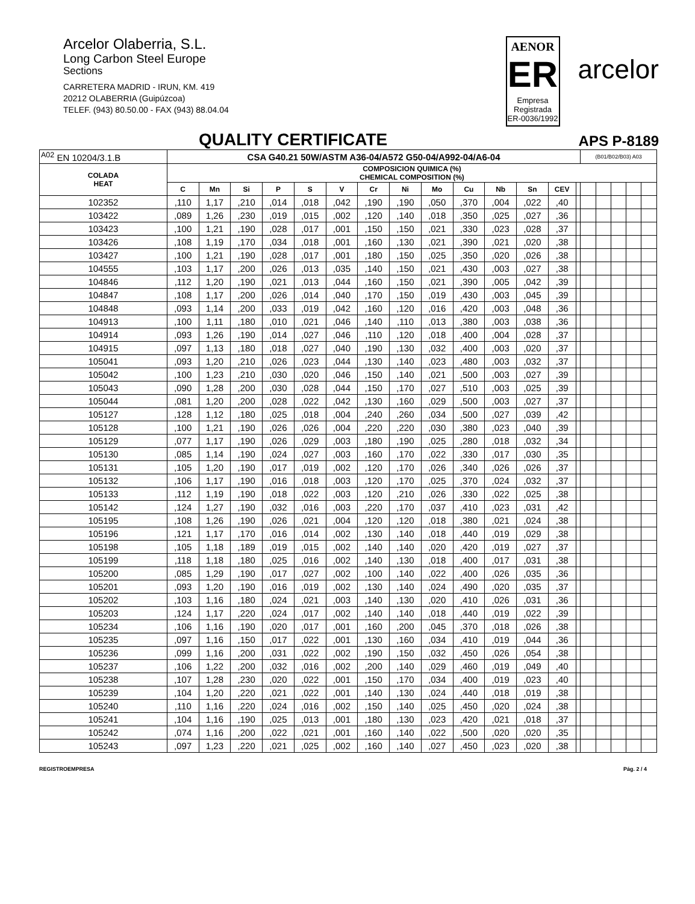Arcelor Olaberria, S.L.
Long Carbon Steel Europe
Sections
CARRETERA MADRID - IRUN, KM. 419
20212 OLABERRIA (Guipúzcoa)
TELEF. (943) 80.50.00 - FAX (943) 88.04.04
AENOR
ER
Empresa Registrada
ER-0036/1992
arcelor
QUALITY CERTIFICATE
APS P-8189
| <sup>A02</sup> EN 10204/3.1.B | CSA G40.21 50W/ASTM A36-04/A572 G50-04/A992-04/A6-04 | | | | | | | | | | | | | | (B01/B02/B03) A03 | | | | |
| COLADA HEAT | COMPOSICION QUIMICA (%) CHEMICAL COMPOSITION (%) | | | | | | | | | | | | | | | | | | |
| | C | Mn | Si | P | S | V | Cr | Ni | Mo | Cu | Nb | Sn | CEV | | | | | | |
| 102352 | ,110 | 1,17 | ,210 | ,014 | ,018 | ,042 | ,190 | ,190 | ,050 | ,370 | ,004 | ,022 | ,40 | | | | | | |
| 103422 | ,089 | 1,26 | ,230 | ,019 | ,015 | ,002 | ,120 | ,140 | ,018 | ,350 | ,025 | ,027 | ,36 | | | | | | |
| 103423 | ,100 | 1,21 | ,190 | ,028 | ,017 | ,001 | ,150 | ,150 | ,021 | ,330 | ,023 | ,028 | ,37 | | | | | | |
| 103426 | ,108 | 1,19 | ,170 | ,034 | ,018 | ,001 | ,160 | ,130 | ,021 | ,390 | ,021 | ,020 | ,38 | | | | | | |
| 103427 | ,100 | 1,21 | ,190 | ,028 | ,017 | ,001 | ,180 | ,150 | ,025 | ,350 | ,020 | ,026 | ,38 | | | | | | |
| 104555 | ,103 | 1,17 | ,200 | ,026 | ,013 | ,035 | ,140 | ,150 | ,021 | ,430 | ,003 | ,027 | ,38 | | | | | | |
| 104846 | ,112 | 1,20 | ,190 | ,021 | ,013 | ,044 | ,160 | ,150 | ,021 | ,390 | ,005 | ,042 | ,39 | | | | | | |
| 104847 | ,108 | 1,17 | ,200 | ,026 | ,014 | ,040 | ,170 | ,150 | ,019 | ,430 | ,003 | ,045 | ,39 | | | | | | |
| 104848 | ,093 | 1,14 | ,200 | ,033 | ,019 | ,042 | ,160 | ,120 | ,016 | ,420 | ,003 | ,048 | ,36 | | | | | | |
| 104913 | ,100 | 1,11 | ,180 | ,010 | ,021 | ,046 | ,140 | ,110 | ,013 | ,380 | ,003 | ,038 | ,36 | | | | | | |
| 104914 | ,093 | 1,26 | ,190 | ,014 | ,027 | ,046 | ,110 | ,120 | ,018 | ,400 | ,004 | ,028 | ,37 | | | | | | |
| 104915 | ,097 | 1,13 | ,180 | ,018 | ,027 | ,040 | ,190 | ,130 | ,032 | ,400 | ,003 | ,020 | ,37 | | | | | | |
| 105041 | ,093 | 1,20 | ,210 | ,026 | ,023 | ,044 | ,130 | ,140 | ,023 | ,480 | ,003 | ,032 | ,37 | | | | | | |
| 105042 | ,100 | 1,23 | ,210 | ,030 | ,020 | ,046 | ,150 | ,140 | ,021 | ,500 | ,003 | ,027 | ,39 | | | | | | |
| 105043 | ,090 | 1,28 | ,200 | ,030 | ,028 | ,044 | ,150 | ,170 | ,027 | ,510 | ,003 | ,025 | ,39 | | | | | | |
| 105044 | ,081 | 1,20 | ,200 | ,028 | ,022 | ,042 | ,130 | ,160 | ,029 | ,500 | ,003 | ,027 | ,37 | | | | | | |
| 105127 | ,128 | 1,12 | ,180 | ,025 | ,018 | ,004 | ,240 | ,260 | ,034 | ,500 | ,027 | ,039 | ,42 | | | | | | |
| 105128 | ,100 | 1,21 | ,190 | ,026 | ,026 | ,004 | ,220 | ,220 | ,030 | ,380 | ,023 | ,040 | ,39 | | | | | | |
| 105129 | ,077 | 1,17 | ,190 | ,026 | ,029 | ,003 | ,180 | ,190 | ,025 | ,280 | ,018 | ,032 | ,34 | | | | | | |
| 105130 | ,085 | 1,14 | ,190 | ,024 | ,027 | ,003 | ,160 | ,170 | ,022 | ,330 | ,017 | ,030 | ,35 | | | | | | |
| 105131 | ,105 | 1,20 | ,190 | ,017 | ,019 | ,002 | ,120 | ,170 | ,026 | ,340 | ,026 | ,026 | ,37 | | | | | | |
| 105132 | ,106 | 1,17 | ,190 | ,016 | ,018 | ,003 | ,120 | ,170 | ,025 | ,370 | ,024 | ,032 | ,37 | | | | | | |
| 105133 | ,112 | 1,19 | ,190 | ,018 | ,022 | ,003 | ,120 | ,210 | ,026 | ,330 | ,022 | ,025 | ,38 | | | | | | |
| 105142 | ,124 | 1,27 | ,190 | ,032 | ,016 | ,003 | ,220 | ,170 | ,037 | ,410 | ,023 | ,031 | ,42 | | | | | | |
| 105195 | ,108 | 1,26 | ,190 | ,026 | ,021 | ,004 | ,120 | ,120 | ,018 | ,380 | ,021 | ,024 | ,38 | | | | | | |
| 105196 | ,121 | 1,17 | ,170 | ,016 | ,014 | ,002 | ,130 | ,140 | ,018 | ,440 | ,019 | ,029 | ,38 | | | | | | |
| 105198 | ,105 | 1,18 | ,189 | ,019 | ,015 | ,002 | ,140 | ,140 | ,020 | ,420 | ,019 | ,027 | ,37 | | | | | | |
| 105199 | ,118 | 1,18 | ,180 | ,025 | ,016 | ,002 | ,140 | ,130 | ,018 | ,400 | ,017 | ,031 | ,38 | | | | | | |
| 105200 | ,085 | 1,29 | ,190 | ,017 | ,027 | ,002 | ,100 | ,140 | ,022 | ,400 | ,026 | ,035 | ,36 | | | | | | |
| 105201 | ,093 | 1,20 | ,190 | ,016 | ,019 | ,002 | ,130 | ,140 | ,024 | ,490 | ,020 | ,035 | ,37 | | | | | | |
| 105202 | ,103 | 1,16 | ,180 | ,024 | ,021 | ,003 | ,140 | ,130 | ,020 | ,410 | ,026 | ,031 | ,36 | | | | | | |
| 105203 | ,124 | 1,17 | ,220 | ,024 | ,017 | ,002 | ,140 | ,140 | ,018 | ,440 | ,019 | ,022 | ,39 | | | | | | |
| 105234 | ,106 | 1,16 | ,190 | ,020 | ,017 | ,001 | ,160 | ,200 | ,045 | ,370 | ,018 | ,026 | ,38 | | | | | | |
| 105235 | ,097 | 1,16 | ,150 | ,017 | ,022 | ,001 | ,130 | ,160 | ,034 | ,410 | ,019 | ,044 | ,36 | | | | | | |
| 105236 | ,099 | 1,16 | ,200 | ,031 | ,022 | ,002 | ,190 | ,150 | ,032 | ,450 | ,026 | ,054 | ,38 | | | | | | |
| 105237 | ,106 | 1,22 | ,200 | ,032 | ,016 | ,002 | ,200 | ,140 | ,029 | ,460 | ,019 | ,049 | ,40 | | | | | | |
| 105238 | ,107 | 1,28 | ,230 | ,020 | ,022 | ,001 | ,150 | ,170 | ,034 | ,400 | ,019 | ,023 | ,40 | | | | | | |
| 105239 | ,104 | 1,20 | ,220 | ,021 | ,022 | ,001 | ,140 | ,130 | ,024 | ,440 | ,018 | ,019 | ,38 | | | | | | |
| 105240 | ,110 | 1,16 | ,220 | ,024 | ,016 | ,002 | ,150 | ,140 | ,025 | ,450 | ,020 | ,024 | ,38 | | | | | | |
| 105241 | ,104 | 1,16 | ,190 | ,025 | ,013 | ,001 | ,180 | ,130 | ,023 | ,420 | ,021 | ,018 | ,37 | | | | | | |
| 105242 | ,074 | 1,16 | ,200 | ,022 | ,021 | ,001 | ,160 | ,140 | ,022 | ,500 | ,020 | ,020 | ,35 | | | | | | |
| 105243 | ,097 | 1,23 | ,220 | ,021 | ,025 | ,002 | ,160 | ,140 | ,027 | ,450 | ,023 | ,020 | ,38 | | | | | | |
REGISTROEMPRESA Pág. 2 / 4